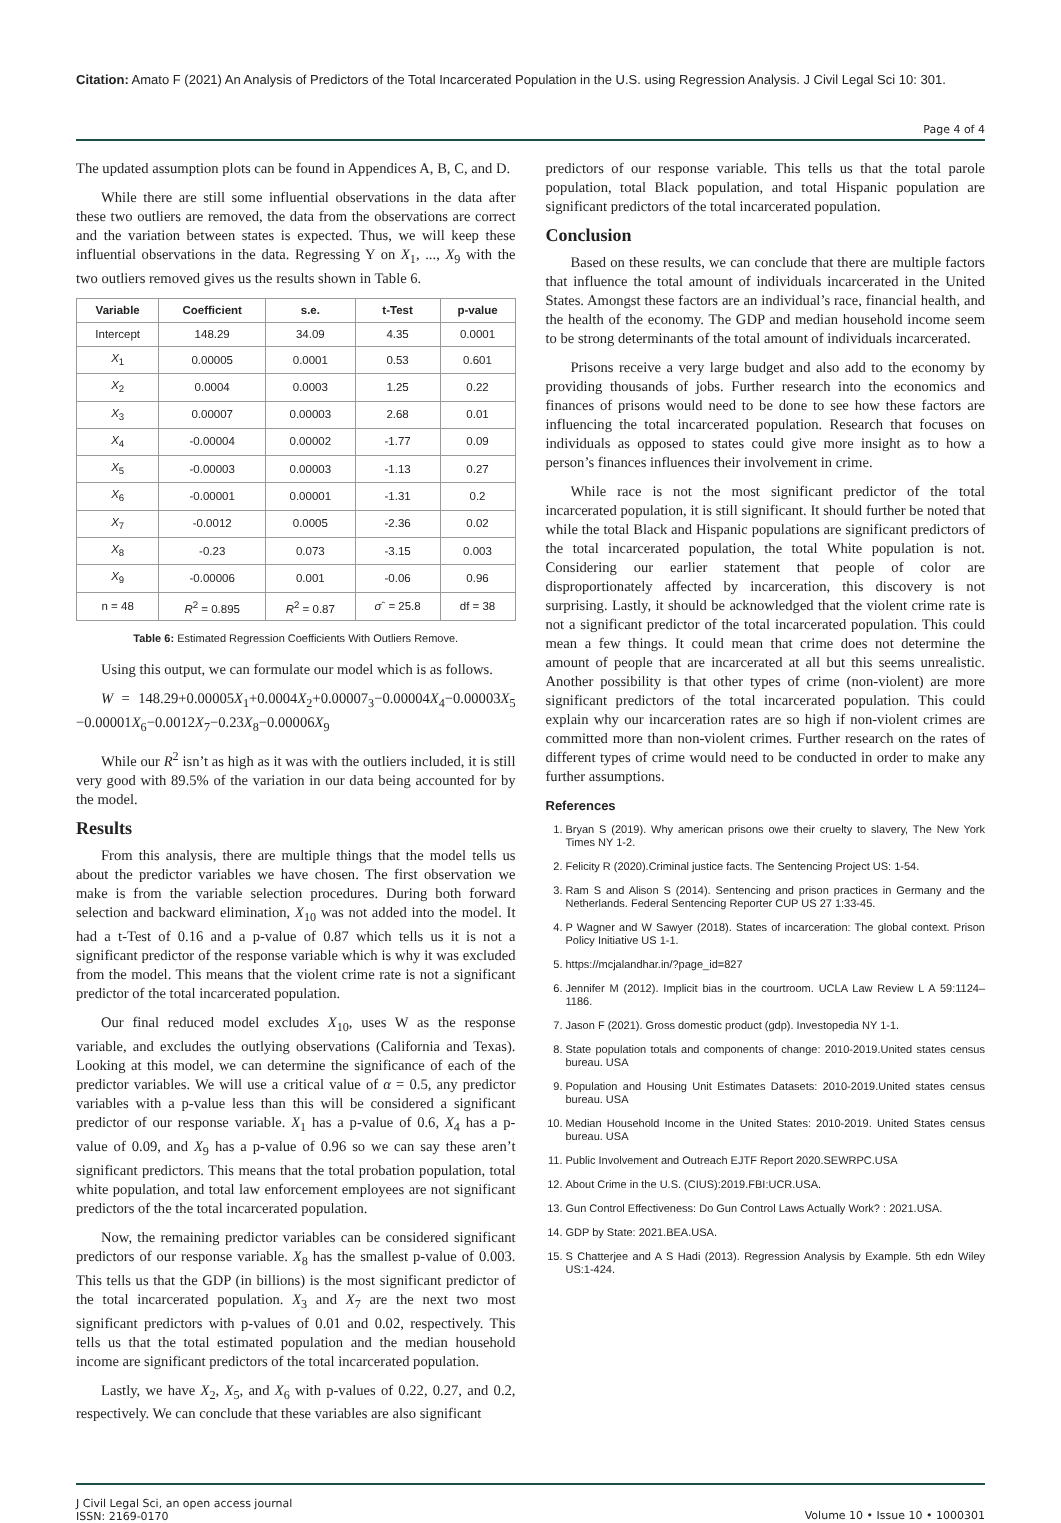Citation: Amato F (2021) An Analysis of Predictors of the Total Incarcerated Population in the U.S. using Regression Analysis. J Civil Legal Sci 10: 301.
Page 4 of 4
The updated assumption plots can be found in Appendices A, B, C, and D.
While there are still some influential observations in the data after these two outliers are removed, the data from the observations are correct and the variation between states is expected. Thus, we will keep these influential observations in the data. Regressing Y on X<sub>1</sub>, ..., X<sub>9</sub> with the two outliers removed gives us the results shown in Table 6.
| Variable | Coefficient | s.e. | t-Test | p-value |
| --- | --- | --- | --- | --- |
| Intercept | 148.29 | 34.09 | 4.35 | 0.0001 |
| X<sub>1</sub> | 0.00005 | 0.0001 | 0.53 | 0.601 |
| X<sub>2</sub> | 0.0004 | 0.0003 | 1.25 | 0.22 |
| X<sub>3</sub> | 0.00007 | 0.00003 | 2.68 | 0.01 |
| X<sub>4</sub> | -0.00004 | 0.00002 | -1.77 | 0.09 |
| X<sub>5</sub> | -0.00003 | 0.00003 | -1.13 | 0.27 |
| X<sub>6</sub> | -0.00001 | 0.00001 | -1.31 | 0.2 |
| X<sub>7</sub> | -0.0012 | 0.0005 | -2.36 | 0.02 |
| X<sub>8</sub> | -0.23 | 0.073 | -3.15 | 0.003 |
| X<sub>9</sub> | -0.00006 | 0.001 | -0.06 | 0.96 |
| n = 48 | R<sup>2</sup> = 0.895 | R<sup>2</sup> = 0.87 | σ ˆ = 25.8 | df = 38 |
Table 6: Estimated Regression Coefficients With Outliers Remove.
Using this output, we can formulate our model which is as follows.
W = 148.29+0.00005X<sub>1</sub>+0.0004X<sub>2</sub>+0.00007<sub>3</sub>−0.00004X<sub>4</sub>−0.00003X<sub>5</sub> −0.00001X<sub>6</sub>−0.0012X<sub>7</sub>−0.23X<sub>8</sub>−0.00006X<sub>9</sub>
While our R<sup>2</sup> isn’t as high as it was with the outliers included, it is still very good with 89.5% of the variation in our data being accounted for by the model.
Results
From this analysis, there are multiple things that the model tells us about the predictor variables we have chosen. The first observation we make is from the variable selection procedures. During both forward selection and backward elimination, X<sub>10</sub> was not added into the model. It had a t-Test of 0.16 and a p-value of 0.87 which tells us it is not a significant predictor of the response variable which is why it was excluded from the model. This means that the violent crime rate is not a significant predictor of the total incarcerated population.
Our final reduced model excludes X<sub>10</sub>, uses W as the response variable, and excludes the outlying observations (California and Texas). Looking at this model, we can determine the significance of each of the predictor variables. We will use a critical value of α = 0.5, any predictor variables with a p-value less than this will be considered a significant predictor of our response variable. X<sub>1</sub> has a p-value of 0.6, X<sub>4</sub> has a p-value of 0.09, and X<sub>9</sub> has a p-value of 0.96 so we can say these aren’t significant predictors. This means that the total probation population, total white population, and total law enforcement employees are not significant predictors of the the total incarcerated population.
Now, the remaining predictor variables can be considered significant predictors of our response variable. X<sub>8</sub> has the smallest p-value of 0.003. This tells us that the GDP (in billions) is the most significant predictor of the total incarcerated population. X<sub>3</sub> and X<sub>7</sub> are the next two most significant predictors with p-values of 0.01 and 0.02, respectively. This tells us that the total estimated population and the median household income are significant predictors of the total incarcerated population.
Lastly, we have X<sub>2</sub>, X<sub>5</sub>, and X<sub>6</sub> with p-values of 0.22, 0.27, and 0.2, respectively. We can conclude that these variables are also significant
predictors of our response variable. This tells us that the total parole population, total Black population, and total Hispanic population are significant predictors of the total incarcerated population.
Conclusion
Based on these results, we can conclude that there are multiple factors that influence the total amount of individuals incarcerated in the United States. Amongst these factors are an individual’s race, financial health, and the health of the economy. The GDP and median household income seem to be strong determinants of the total amount of individuals incarcerated.
Prisons receive a very large budget and also add to the economy by providing thousands of jobs. Further research into the economics and finances of prisons would need to be done to see how these factors are influencing the total incarcerated population. Research that focuses on individuals as opposed to states could give more insight as to how a person’s finances influences their involvement in crime.
While race is not the most significant predictor of the total incarcerated population, it is still significant. It should further be noted that while the total Black and Hispanic populations are significant predictors of the total incarcerated population, the total White population is not. Considering our earlier statement that people of color are disproportionately affected by incarceration, this discovery is not surprising. Lastly, it should be acknowledged that the violent crime rate is not a significant predictor of the total incarcerated population. This could mean a few things. It could mean that crime does not determine the amount of people that are incarcerated at all but this seems unrealistic. Another possibility is that other types of crime (non-violent) are more significant predictors of the total incarcerated population. This could explain why our incarceration rates are so high if non-violent crimes are committed more than non-violent crimes. Further research on the rates of different types of crime would need to be conducted in order to make any further assumptions.
References
1. Bryan S (2019). Why american prisons owe their cruelty to slavery, The New York Times NY 1-2.
2. Felicity R (2020).Criminal justice facts. The Sentencing Project US: 1-54.
3. Ram S and Alison S (2014). Sentencing and prison practices in Germany and the Netherlands. Federal Sentencing Reporter CUP US 27 1:33-45.
4. P Wagner and W Sawyer (2018). States of incarceration: The global context. Prison Policy Initiative US 1-1.
5. https://mcjalandhar.in/?page_id=827
6. Jennifer M (2012). Implicit bias in the courtroom. UCLA Law Review L A 59:1124–1186.
7. Jason F (2021). Gross domestic product (gdp). Investopedia NY 1-1.
8. State population totals and components of change: 2010-2019.United states census bureau. USA
9. Population and Housing Unit Estimates Datasets: 2010-2019.United states census bureau. USA
10. Median Household Income in the United States: 2010-2019. United States census bureau. USA
11. Public Involvement and Outreach EJTF Report 2020.SEWRPC.USA
12. About Crime in the U.S. (CIUS):2019.FBI:UCR.USA.
13. Gun Control Effectiveness: Do Gun Control Laws Actually Work? : 2021.USA.
14. GDP by State: 2021.BEA.USA.
15. S Chatterjee and A S Hadi (2013). Regression Analysis by Example. 5th edn Wiley US:1-424.
J Civil Legal Sci, an open access journal
ISSN: 2169-0170
Volume 10 • Issue 10 • 1000301